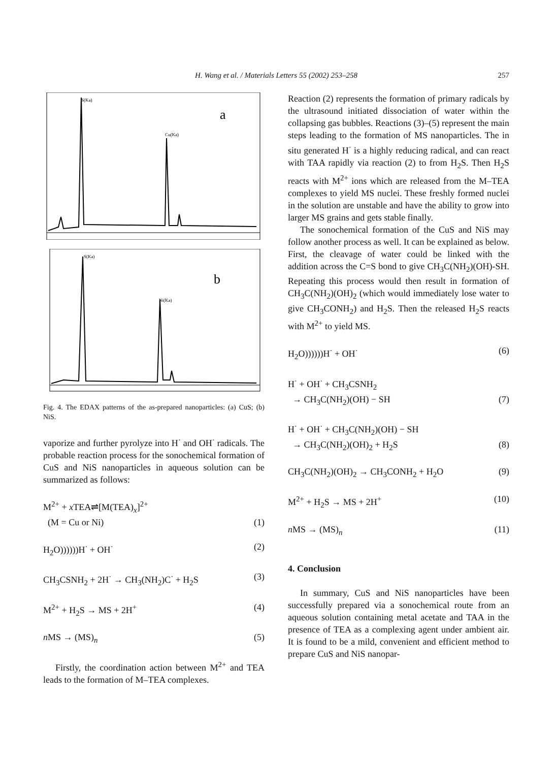H. Wang et al. / Materials Letters 55 (2002) 253–258 257
S(Ka)
Cu(Ka)
a
S(Ka)
Ni(Ka)
b
Fig. 4. The EDAX patterns of the as-prepared nanoparticles: (a) CuS; (b) NiS.
vaporize and further pyrolyze into H<sup>·</sup> and OH<sup>·</sup> radicals. The probable reaction process for the sonochemical formation of CuS and NiS nanoparticles in aqueous solution can be summarized as follows:
M<sup>2+</sup> + x TEA⇌[M(TEA)<sub>x</sub>]<sup>2+</sup>
(M = Cu or Ni) (1)
H<sub>2</sub>O))))))H<sup>·</sup> + OH<sup>·</sup> (2)
CH<sub>3</sub>CSNH<sub>2</sub> + 2H<sup>·</sup> → CH<sub>3</sub>(NH<sub>2</sub>)C<sup>·</sup> + H<sub>2</sub>S (3)
M<sup>2+</sup> + H<sub>2</sub>S → MS + 2H<sup>+</sup> (4)
n MS → (MS)<sub>n</sub> (5)
Firstly, the coordination action between M<sup>2+</sup> and TEA leads to the formation of M–TEA complexes.
Reaction (2) represents the formation of primary radicals by the ultrasound initiated dissociation of water within the collapsing gas bubbles. Reactions (3)–(5) represent the main steps leading to the formation of MS nanoparticles. The in situ generated H<sup>·</sup> is a highly reducing radical, and can react with TAA rapidly via reaction (2) to from H<sub>2</sub>S. Then H<sub>2</sub>S reacts with M<sup>2+</sup> ions which are released from the M–TEA complexes to yield MS nuclei. These freshly formed nuclei in the solution are unstable and have the ability to grow into larger MS grains and gets stable finally.
The sonochemical formation of the CuS and NiS may follow another process as well. It can be explained as below. First, the cleavage of water could be linked with the addition across the C=S bond to give CH<sub>3</sub>C(NH<sub>2</sub>)(OH)-SH. Repeating this process would then result in formation of CH<sub>3</sub>C(NH<sub>2</sub>)(OH)<sub>2</sub> (which would immediately lose water to give CH<sub>3</sub>CONH<sub>2</sub>) and H<sub>2</sub>S. Then the released H<sub>2</sub>S reacts with M<sup>2+</sup> to yield MS.
H<sub>2</sub>O))))))H<sup>·</sup> + OH<sup>·</sup> (6)
H<sup>·</sup> + OH<sup>·</sup> + CH<sub>3</sub>CSNH<sub>2</sub>
→ CH<sub>3</sub>C(NH<sub>2</sub>)(OH) − SH (7)
H<sup>·</sup> + OH<sup>·</sup> + CH<sub>3</sub>C(NH<sub>2</sub>)(OH) − SH
→ CH<sub>3</sub>C(NH<sub>2</sub>)(OH)<sub>2</sub> + H<sub>2</sub>S (8)
CH<sub>3</sub>C(NH<sub>2</sub>)(OH)<sub>2</sub> → CH<sub>3</sub>CONH<sub>2</sub> + H<sub>2</sub>O (9)
M<sup>2+</sup> + H<sub>2</sub>S → MS + 2H<sup>+</sup> (10)
n MS → (MS)<sub>n</sub> (11)
4. Conclusion
In summary, CuS and NiS nanoparticles have been successfully prepared via a sonochemical route from an aqueous solution containing metal acetate and TAA in the presence of TEA as a complexing agent under ambient air. It is found to be a mild, convenient and efficient method to prepare CuS and NiS nanopar-